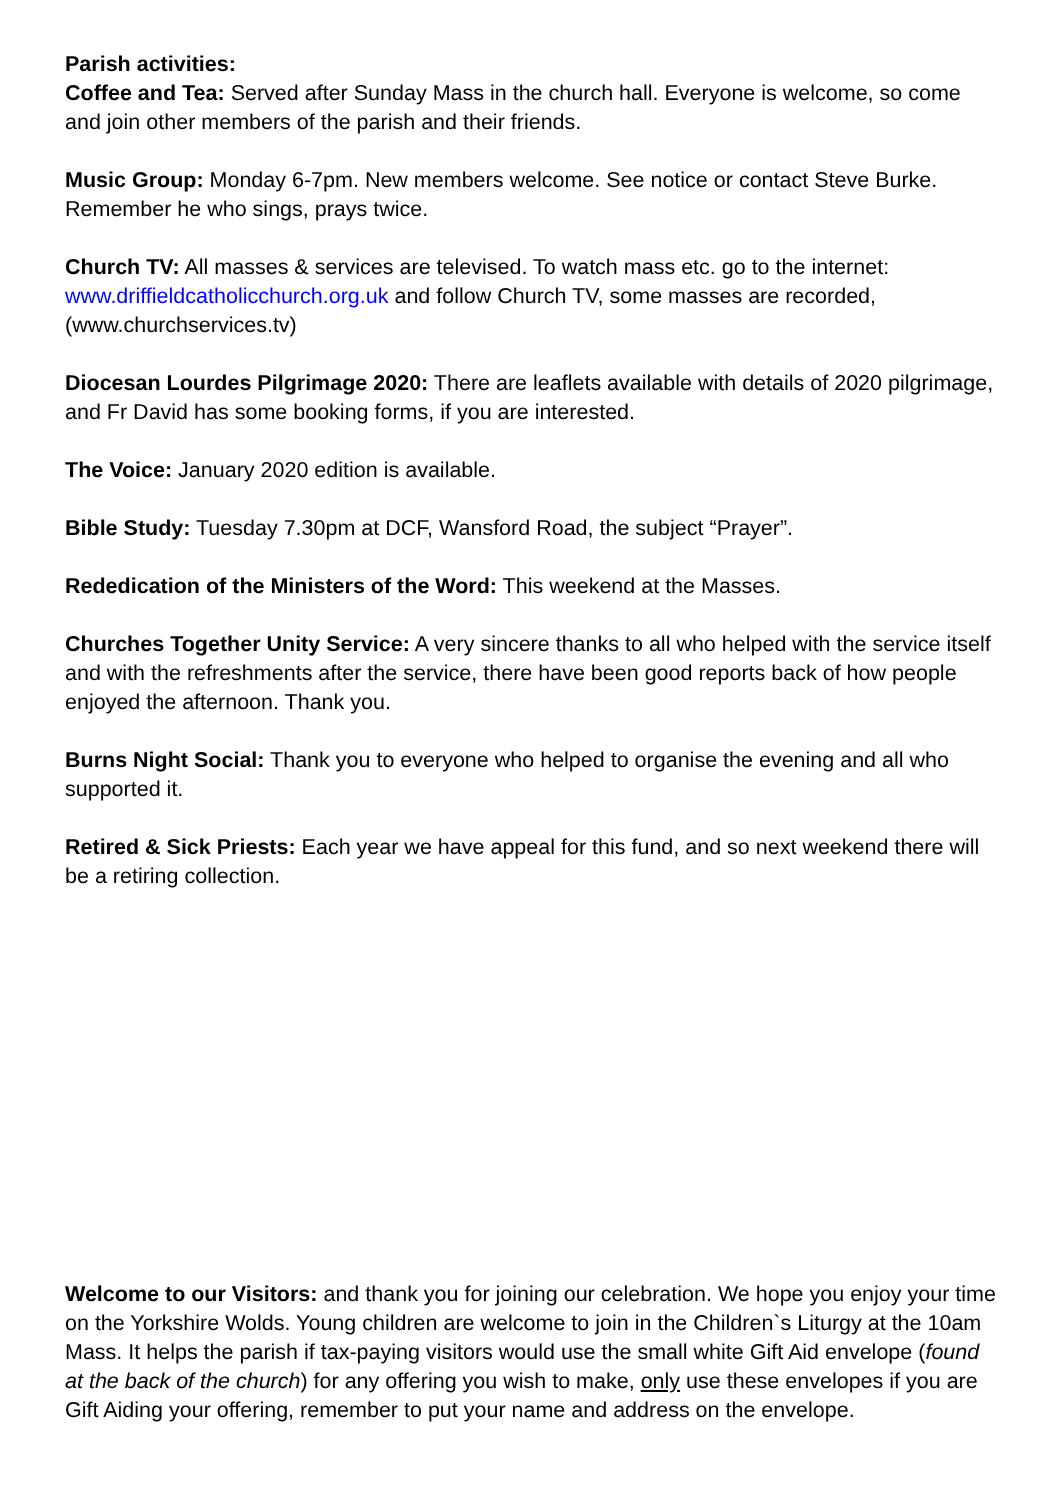Parish activities:
Coffee and Tea: Served after Sunday Mass in the church hall. Everyone is welcome, so come and join other members of the parish and their friends.
Music Group: Monday 6-7pm. New members welcome. See notice or contact Steve Burke. Remember he who sings, prays twice.
Church TV: All masses & services are televised. To watch mass etc. go to the internet: www.driffieldcatholicchurch.org.uk and follow Church TV, some masses are recorded, (www.churchservices.tv)
Diocesan Lourdes Pilgrimage 2020: There are leaflets available with details of 2020 pilgrimage, and Fr David has some booking forms, if you are interested.
The Voice: January 2020 edition is available.
Bible Study: Tuesday 7.30pm at DCF, Wansford Road, the subject “Prayer”.
Rededication of the Ministers of the Word: This weekend at the Masses.
Churches Together Unity Service: A very sincere thanks to all who helped with the service itself and with the refreshments after the service, there have been good reports back of how people enjoyed the afternoon. Thank you.
Burns Night Social: Thank you to everyone who helped to organise the evening and all who supported it.
Retired & Sick Priests: Each year we have appeal for this fund, and so next weekend there will be a retiring collection.
Welcome to our Visitors: and thank you for joining our celebration. We hope you enjoy your time on the Yorkshire Wolds. Young children are welcome to join in the Children`s Liturgy at the 10am Mass. It helps the parish if tax-paying visitors would use the small white Gift Aid envelope (found at the back of the church) for any offering you wish to make, only use these envelopes if you are Gift Aiding your offering, remember to put your name and address on the envelope.